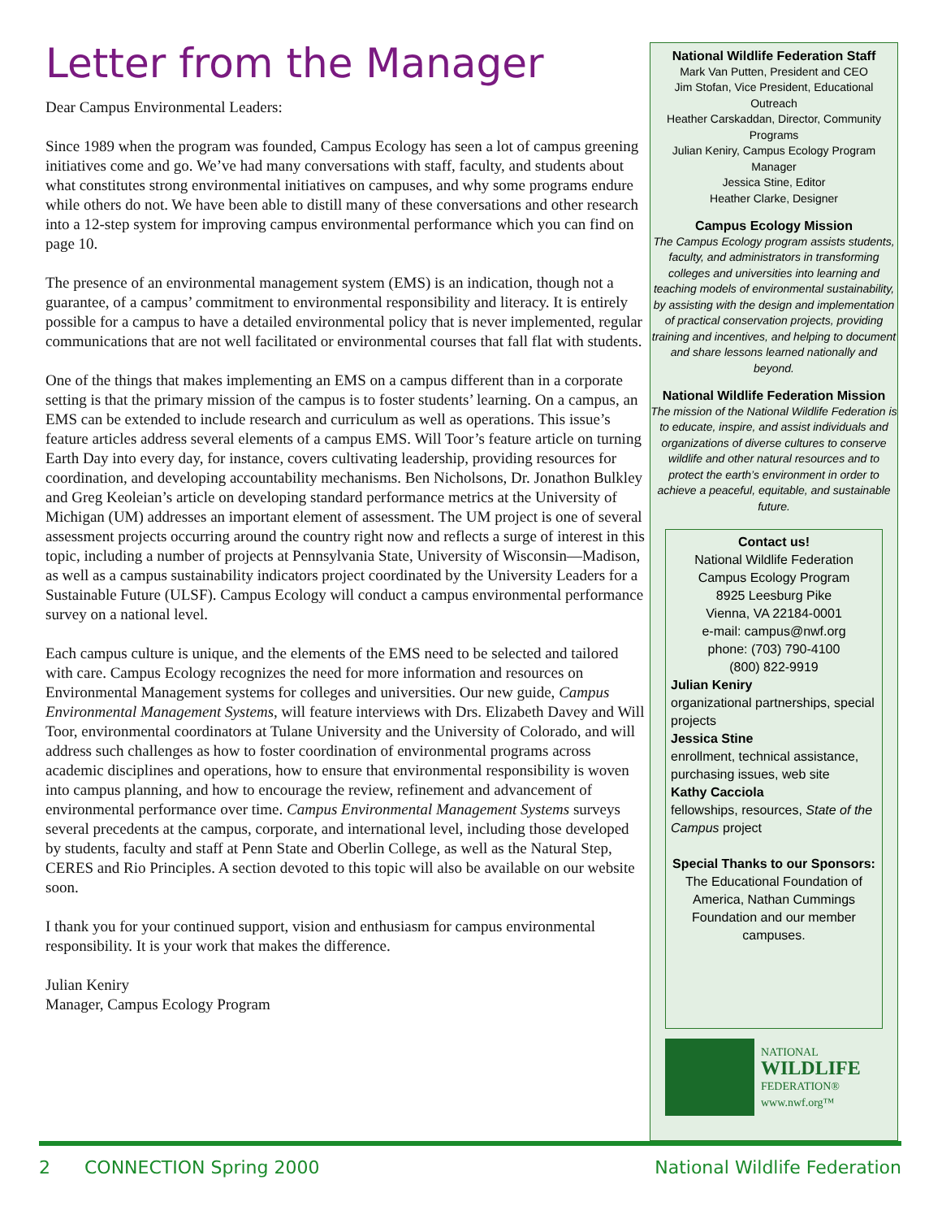Letter from the Manager
Dear Campus Environmental Leaders:
Since 1989 when the program was founded, Campus Ecology has seen a lot of campus greening initiatives come and go. We’ve had many conversations with staff, faculty, and students about what constitutes strong environmental initiatives on campuses, and why some programs endure while others do not. We have been able to distill many of these conversations and other research into a 12-step system for improving campus environmental performance which you can find on page 10.
The presence of an environmental management system (EMS) is an indication, though not a guarantee, of a campus’ commitment to environmental responsibility and literacy. It is entirely possible for a campus to have a detailed environmental policy that is never implemented, regular communications that are not well facilitated or environmental courses that fall flat with students.
One of the things that makes implementing an EMS on a campus different than in a corporate setting is that the primary mission of the campus is to foster students’ learning. On a campus, an EMS can be extended to include research and curriculum as well as operations. This issue’s feature articles address several elements of a campus EMS. Will Toor’s feature article on turning Earth Day into every day, for instance, covers cultivating leadership, providing resources for coordination, and developing accountability mechanisms. Ben Nicholsons, Dr. Jonathon Bulkley and Greg Keoleian’s article on developing standard performance metrics at the University of Michigan (UM) addresses an important element of assessment. The UM project is one of several assessment projects occurring around the country right now and reflects a surge of interest in this topic, including a number of projects at Pennsylvania State, University of Wisconsin—Madison, as well as a campus sustainability indicators project coordinated by the University Leaders for a Sustainable Future (ULSF). Campus Ecology will conduct a campus environmental performance survey on a national level.
Each campus culture is unique, and the elements of the EMS need to be selected and tailored with care. Campus Ecology recognizes the need for more information and resources on Environmental Management systems for colleges and universities. Our new guide, Campus Environmental Management Systems, will feature interviews with Drs. Elizabeth Davey and Will Toor, environmental coordinators at Tulane University and the University of Colorado, and will address such challenges as how to foster coordination of environmental programs across academic disciplines and operations, how to ensure that environmental responsibility is woven into campus planning, and how to encourage the review, refinement and advancement of environmental performance over time. Campus Environmental Management Systems surveys several precedents at the campus, corporate, and international level, including those developed by students, faculty and staff at Penn State and Oberlin College, as well as the Natural Step, CERES and Rio Principles. A section devoted to this topic will also be available on our website soon.
I thank you for your continued support, vision and enthusiasm for campus environmental responsibility. It is your work that makes the difference.
Julian Keniry
Manager, Campus Ecology Program
National Wildlife Federation Staff
Mark Van Putten, President and CEO
Jim Stofan, Vice President, Educational Outreach
Heather Carskaddan, Director, Community Programs
Julian Keniry, Campus Ecology Program Manager
Jessica Stine, Editor
Heather Clarke, Designer
Campus Ecology Mission
The Campus Ecology program assists students, faculty, and administrators in transforming colleges and universities into learning and teaching models of environmental sustainability, by assisting with the design and implementation of practical conservation projects, providing training and incentives, and helping to document and share lessons learned nationally and beyond.
National Wildlife Federation Mission
The mission of the National Wildlife Federation is to educate, inspire, and assist individuals and organizations of diverse cultures to conserve wildlife and other natural resources and to protect the earth’s environment in order to achieve a peaceful, equitable, and sustainable future.
Contact us!
National Wildlife Federation
Campus Ecology Program
8925 Leesburg Pike
Vienna, VA 22184-0001
e-mail: campus@nwf.org
phone: (703) 790-4100
(800) 822-9919
Julian Keniry
organizational partnerships, special projects
Jessica Stine
enrollment, technical assistance, purchasing issues, web site
Kathy Cacciola
fellowships, resources, State of the Campus project
Special Thanks to our Sponsors:
The Educational Foundation of America, Nathan Cummings Foundation and our member campuses.
NATIONAL
WILDLIFE
FEDERATION®
www.nwf.org™
2 CONNECTION Spring 2000 National Wildlife Federation